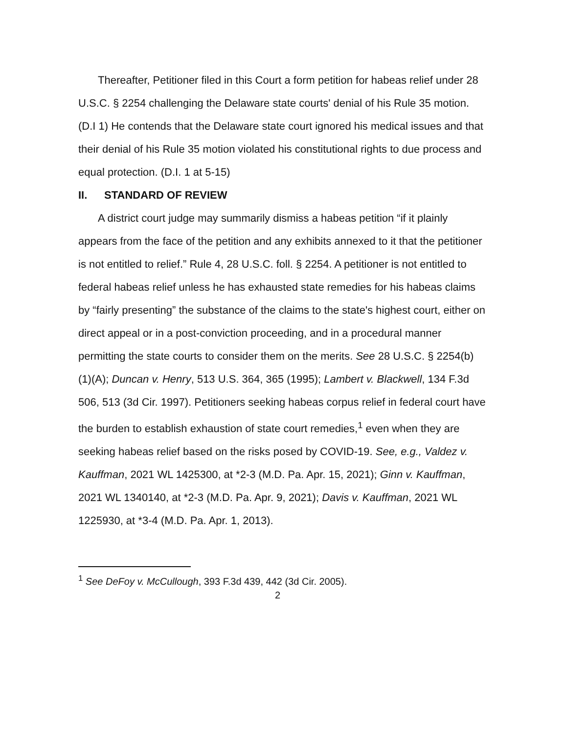Thereafter, Petitioner filed in this Court a form petition for habeas relief under 28 U.S.C. § 2254 challenging the Delaware state courts' denial of his Rule 35 motion. (D.I 1) He contends that the Delaware state court ignored his medical issues and that their denial of his Rule 35 motion violated his constitutional rights to due process and equal protection. (D.I. 1 at 5-15)
II. STANDARD OF REVIEW
A district court judge may summarily dismiss a habeas petition “if it plainly appears from the face of the petition and any exhibits annexed to it that the petitioner is not entitled to relief.” Rule 4, 28 U.S.C. foll. § 2254. A petitioner is not entitled to federal habeas relief unless he has exhausted state remedies for his habeas claims by “fairly presenting” the substance of the claims to the state's highest court, either on direct appeal or in a post-conviction proceeding, and in a procedural manner permitting the state courts to consider them on the merits. See 28 U.S.C. § 2254(b)(1)(A); Duncan v. Henry, 513 U.S. 364, 365 (1995); Lambert v. Blackwell, 134 F.3d 506, 513 (3d Cir. 1997). Petitioners seeking habeas corpus relief in federal court have the burden to establish exhaustion of state court remedies,<sup>1</sup> even when they are seeking habeas relief based on the risks posed by COVID-19. See, e.g., Valdez v. Kauffman, 2021 WL 1425300, at *2-3 (M.D. Pa. Apr. 15, 2021); Ginn v. Kauffman, 2021 WL 1340140, at *2-3 (M.D. Pa. Apr. 9, 2021); Davis v. Kauffman, 2021 WL 1225930, at *3-4 (M.D. Pa. Apr. 1, 2013).
<sup>1</sup> See DeFoy v. McCullough, 393 F.3d 439, 442 (3d Cir. 2005).
2